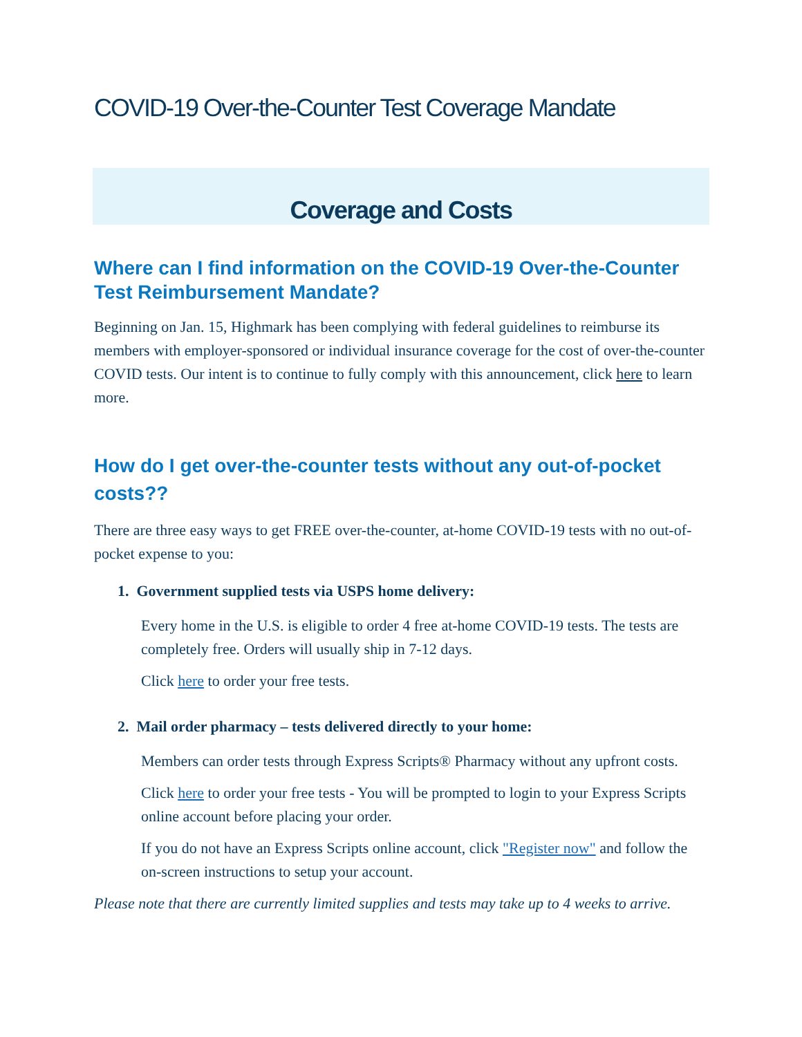COVID-19 Over-the-Counter Test Coverage Mandate
Coverage and Costs
Where can I find information on the COVID-19 Over-the-Counter Test Reimbursement Mandate?
Beginning on Jan. 15, Highmark has been complying with federal guidelines to reimburse its members with employer-sponsored or individual insurance coverage for the cost of over-the-counter COVID tests. Our intent is to continue to fully comply with this announcement, click here to learn more.
How do I get over-the-counter tests without any out-of-pocket costs??
There are three easy ways to get FREE over-the-counter, at-home COVID-19 tests with no out-of-pocket expense to you:
1. Government supplied tests via USPS home delivery:
Every home in the U.S. is eligible to order 4 free at-home COVID-19 tests. The tests are completely free. Orders will usually ship in 7-12 days.
Click here to order your free tests.
2. Mail order pharmacy – tests delivered directly to your home:
Members can order tests through Express Scripts® Pharmacy without any upfront costs.
Click here to order your free tests - You will be prompted to login to your Express Scripts online account before placing your order.
If you do not have an Express Scripts online account, click "Register now" and follow the on-screen instructions to setup your account.
Please note that there are currently limited supplies and tests may take up to 4 weeks to arrive.